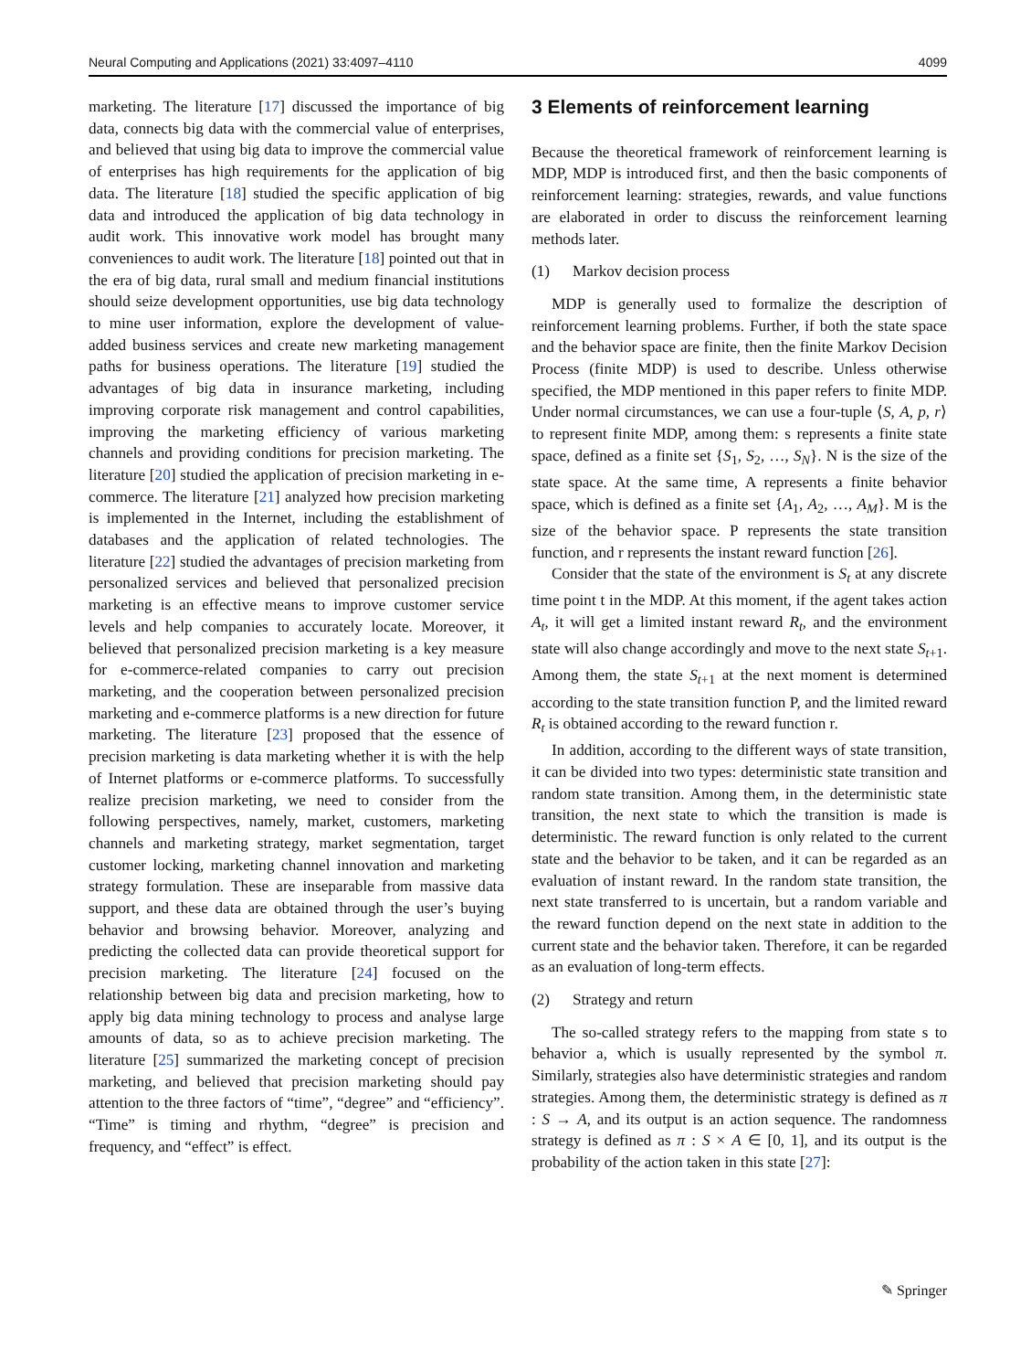Neural Computing and Applications (2021) 33:4097–4110 4099
marketing. The literature [17] discussed the importance of big data, connects big data with the commercial value of enterprises, and believed that using big data to improve the commercial value of enterprises has high requirements for the application of big data. The literature [18] studied the specific application of big data and introduced the application of big data technology in audit work. This innovative work model has brought many conveniences to audit work. The literature [18] pointed out that in the era of big data, rural small and medium financial institutions should seize development opportunities, use big data technology to mine user information, explore the development of value-added business services and create new marketing management paths for business operations. The literature [19] studied the advantages of big data in insurance marketing, including improving corporate risk management and control capabilities, improving the marketing efficiency of various marketing channels and providing conditions for precision marketing. The literature [20] studied the application of precision marketing in e-commerce. The literature [21] analyzed how precision marketing is implemented in the Internet, including the establishment of databases and the application of related technologies. The literature [22] studied the advantages of precision marketing from personalized services and believed that personalized precision marketing is an effective means to improve customer service levels and help companies to accurately locate. Moreover, it believed that personalized precision marketing is a key measure for e-commerce-related companies to carry out precision marketing, and the cooperation between personalized precision marketing and e-commerce platforms is a new direction for future marketing. The literature [23] proposed that the essence of precision marketing is data marketing whether it is with the help of Internet platforms or e-commerce platforms. To successfully realize precision marketing, we need to consider from the following perspectives, namely, market, customers, marketing channels and marketing strategy, market segmentation, target customer locking, marketing channel innovation and marketing strategy formulation. These are inseparable from massive data support, and these data are obtained through the user’s buying behavior and browsing behavior. Moreover, analyzing and predicting the collected data can provide theoretical support for precision marketing. The literature [24] focused on the relationship between big data and precision marketing, how to apply big data mining technology to process and analyse large amounts of data, so as to achieve precision marketing. The literature [25] summarized the marketing concept of precision marketing, and believed that precision marketing should pay attention to the three factors of “time”, “degree” and “efficiency”. “Time” is timing and rhythm, “degree” is precision and frequency, and “effect” is effect.
3 Elements of reinforcement learning
Because the theoretical framework of reinforcement learning is MDP, MDP is introduced first, and then the basic components of reinforcement learning: strategies, rewards, and value functions are elaborated in order to discuss the reinforcement learning methods later.
(1) Markov decision process
MDP is generally used to formalize the description of reinforcement learning problems. Further, if both the state space and the behavior space are finite, then the finite Markov Decision Process (finite MDP) is used to describe. Unless otherwise specified, the MDP mentioned in this paper refers to finite MDP. Under normal circumstances, we can use a four-tuple ⟨S, A, p, r⟩ to represent finite MDP, among them: s represents a finite state space, defined as a finite set {S<sub>1</sub>, S<sub>2</sub>, …, S<sub>N</sub>}. N is the size of the state space. At the same time, A represents a finite behavior space, which is defined as a finite set {A<sub>1</sub>, A<sub>2</sub>, …, A<sub>M</sub>}. M is the size of the behavior space. P represents the state transition function, and r represents the instant reward function [26].
Consider that the state of the environment is S<sub>t</sub> at any discrete time point t in the MDP. At this moment, if the agent takes action A<sub>t</sub>, it will get a limited instant reward R<sub>t</sub>, and the environment state will also change accordingly and move to the next state S<sub>t+1</sub>. Among them, the state S<sub>t+1</sub> at the next moment is determined according to the state transition function P, and the limited reward R<sub>t</sub> is obtained according to the reward function r.
In addition, according to the different ways of state transition, it can be divided into two types: deterministic state transition and random state transition. Among them, in the deterministic state transition, the next state to which the transition is made is deterministic. The reward function is only related to the current state and the behavior to be taken, and it can be regarded as an evaluation of instant reward. In the random state transition, the next state transferred to is uncertain, but a random variable and the reward function depend on the next state in addition to the current state and the behavior taken. Therefore, it can be regarded as an evaluation of long-term effects.
(2) Strategy and return
The so-called strategy refers to the mapping from state s to behavior a, which is usually represented by the symbol π. Similarly, strategies also have deterministic strategies and random strategies. Among them, the deterministic strategy is defined as π : S → A, and its output is an action sequence. The randomness strategy is defined as π : S × A ∈ [0, 1], and its output is the probability of the action taken in this state [27]:
✎ Springer